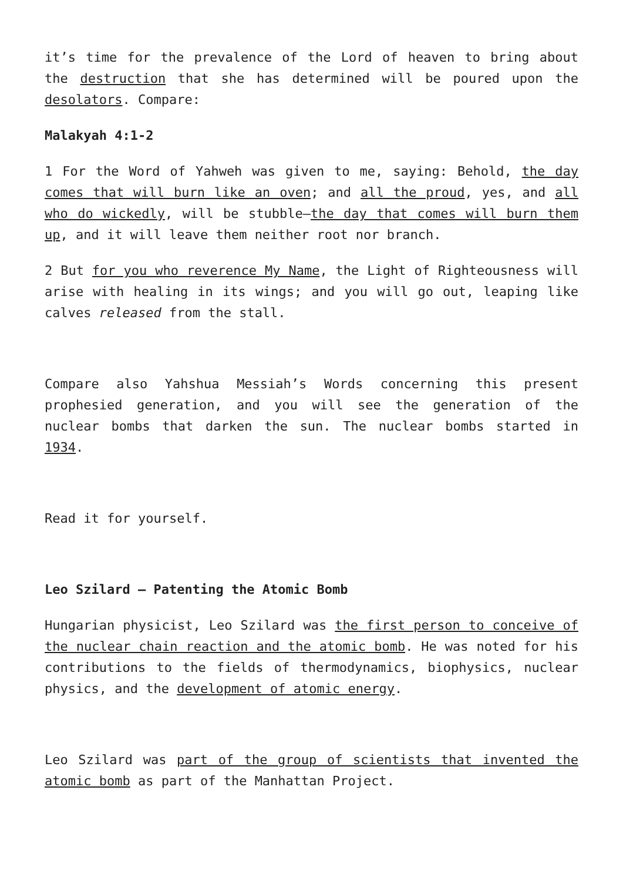it’s time for the prevalence of the Lord of heaven to bring about the destruction that she has determined will be poured upon the desolators. Compare:
Malakyah 4:1-2
1 For the Word of Yahweh was given to me, saying: Behold, the day comes that will burn like an oven; and all the proud, yes, and all who do wickedly, will be stubble—the day that comes will burn them up, and it will leave them neither root nor branch.
2 But for you who reverence My Name, the Light of Righteousness will arise with healing in its wings; and you will go out, leaping like calves released from the stall.
Compare also Yahshua Messiah’s Words concerning this present prophesied generation, and you will see the generation of the nuclear bombs that darken the sun. The nuclear bombs started in 1934.
Read it for yourself.
Leo Szilard – Patenting the Atomic Bomb
Hungarian physicist, Leo Szilard was the first person to conceive of the nuclear chain reaction and the atomic bomb. He was noted for his contributions to the fields of thermodynamics, biophysics, nuclear physics, and the development of atomic energy.
Leo Szilard was part of the group of scientists that invented the atomic bomb as part of the Manhattan Project.